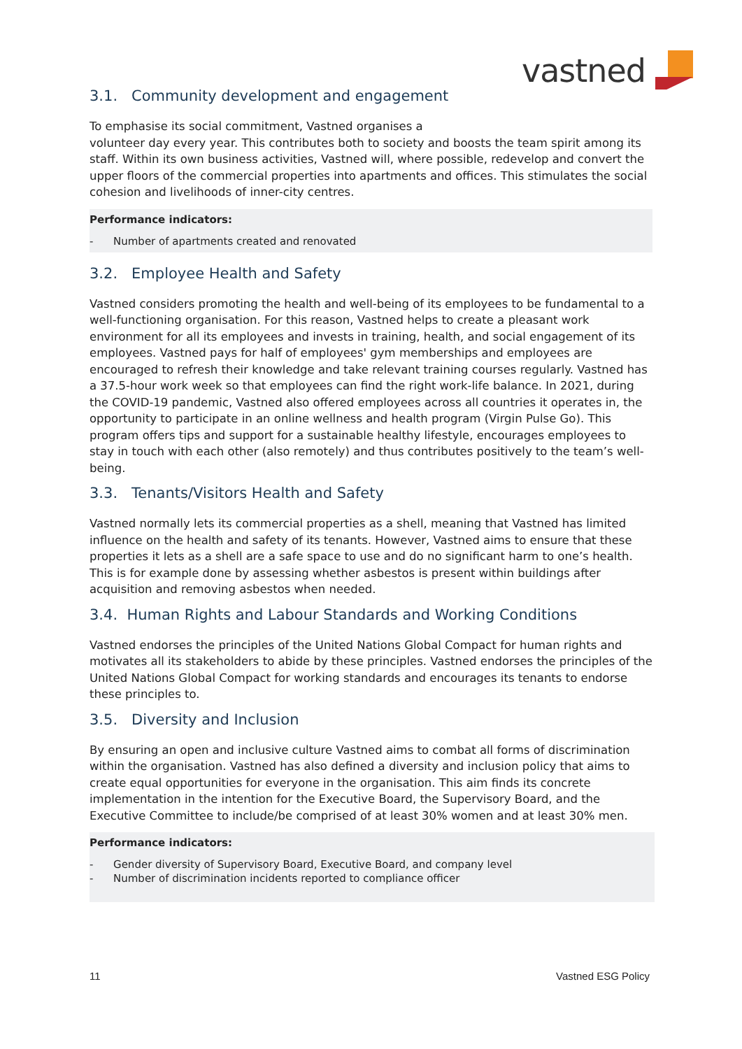vastned
3.1. Community development and engagement
To emphasise its social commitment, Vastned organises a
volunteer day every year. This contributes both to society and boosts the team spirit among its staff. Within its own business activities, Vastned will, where possible, redevelop and convert the upper floors of the commercial properties into apartments and offices. This stimulates the social cohesion and livelihoods of inner-city centres.
Performance indicators:
- Number of apartments created and renovated
3.2. Employee Health and Safety
Vastned considers promoting the health and well-being of its employees to be fundamental to a well-functioning organisation. For this reason, Vastned helps to create a pleasant work environment for all its employees and invests in training, health, and social engagement of its employees. Vastned pays for half of employees' gym memberships and employees are encouraged to refresh their knowledge and take relevant training courses regularly. Vastned has a 37.5-hour work week so that employees can find the right work-life balance. In 2021, during the COVID-19 pandemic, Vastned also offered employees across all countries it operates in, the opportunity to participate in an online wellness and health program (Virgin Pulse Go). This program offers tips and support for a sustainable healthy lifestyle, encourages employees to stay in touch with each other (also remotely) and thus contributes positively to the team’s well-being.
3.3. Tenants/Visitors Health and Safety
Vastned normally lets its commercial properties as a shell, meaning that Vastned has limited influence on the health and safety of its tenants. However, Vastned aims to ensure that these properties it lets as a shell are a safe space to use and do no significant harm to one’s health. This is for example done by assessing whether asbestos is present within buildings after acquisition and removing asbestos when needed.
3.4. Human Rights and Labour Standards and Working Conditions
Vastned endorses the principles of the United Nations Global Compact for human rights and motivates all its stakeholders to abide by these principles. Vastned endorses the principles of the United Nations Global Compact for working standards and encourages its tenants to endorse these principles to.
3.5. Diversity and Inclusion
By ensuring an open and inclusive culture Vastned aims to combat all forms of discrimination within the organisation. Vastned has also defined a diversity and inclusion policy that aims to create equal opportunities for everyone in the organisation. This aim finds its concrete implementation in the intention for the Executive Board, the Supervisory Board, and the Executive Committee to include/be comprised of at least 30% women and at least 30% men.
Performance indicators:
- Gender diversity of Supervisory Board, Executive Board, and company level
- Number of discrimination incidents reported to compliance officer
11 Vastned ESG Policy